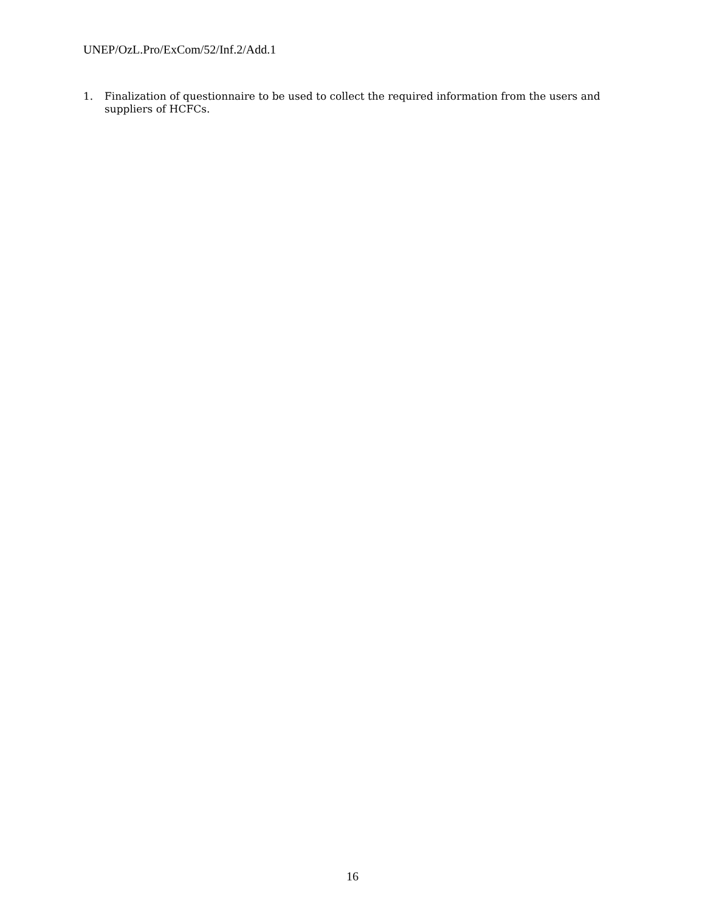UNEP/OzL.Pro/ExCom/52/Inf.2/Add.1
1. Finalization of questionnaire to be used to collect the required information from the users and suppliers of HCFCs.
16